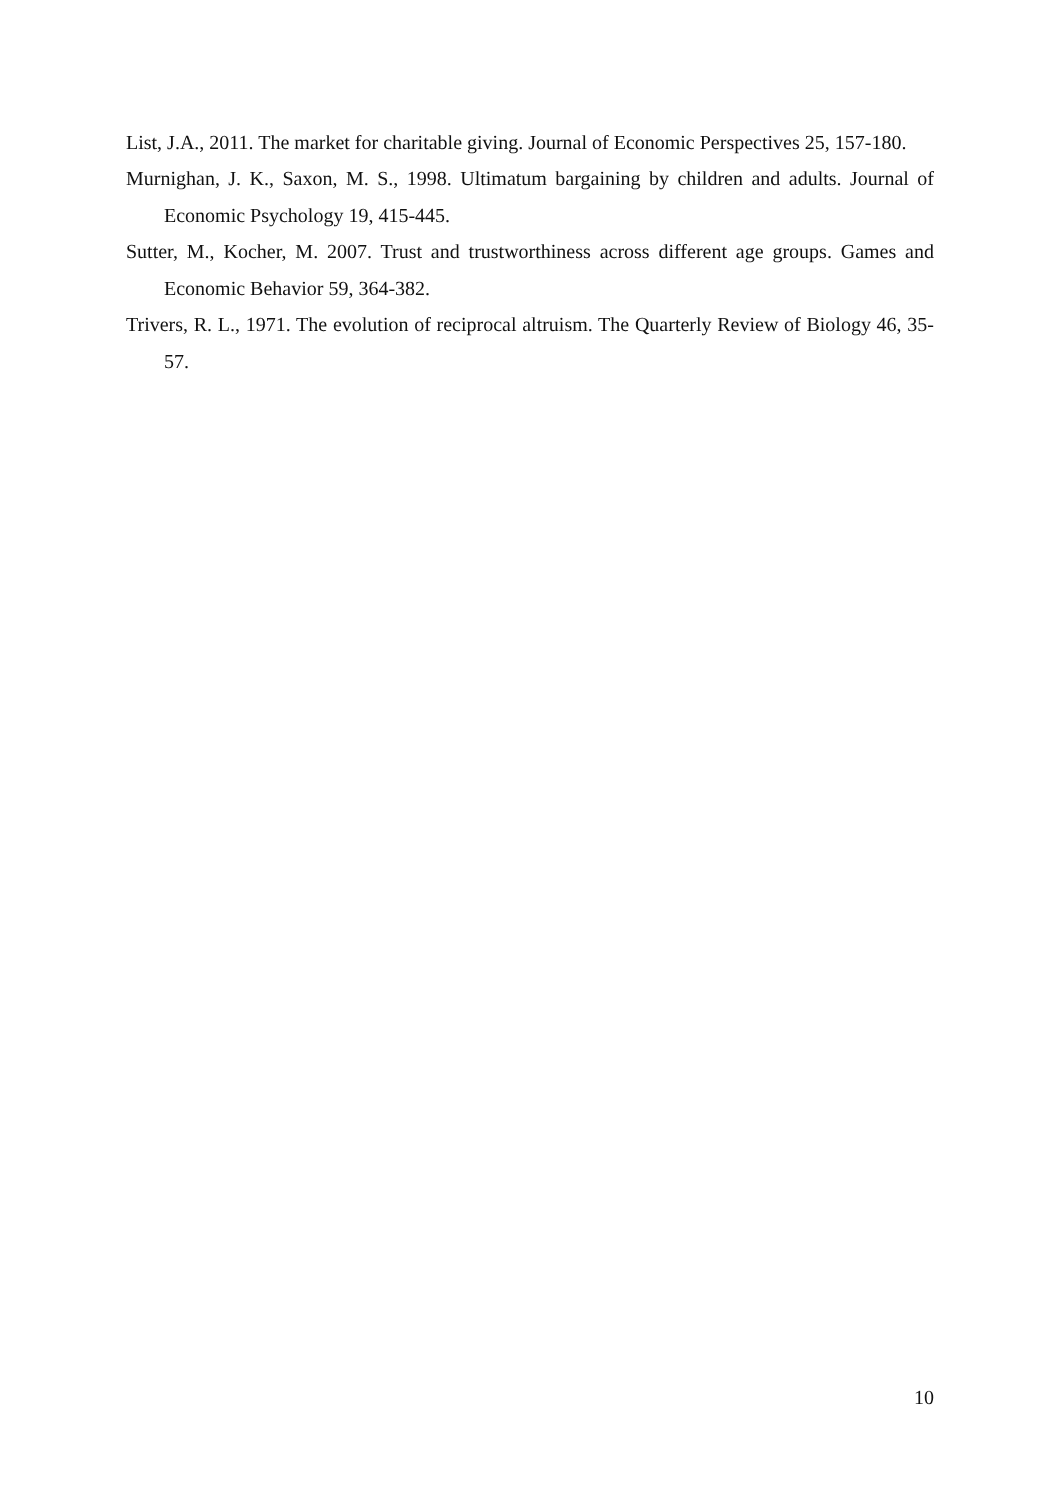List, J.A., 2011. The market for charitable giving. Journal of Economic Perspectives 25, 157-180.
Murnighan, J. K., Saxon, M. S., 1998. Ultimatum bargaining by children and adults. Journal of Economic Psychology 19, 415-445.
Sutter, M., Kocher, M. 2007. Trust and trustworthiness across different age groups. Games and Economic Behavior 59, 364-382.
Trivers, R. L., 1971. The evolution of reciprocal altruism. The Quarterly Review of Biology 46, 35-57.
10